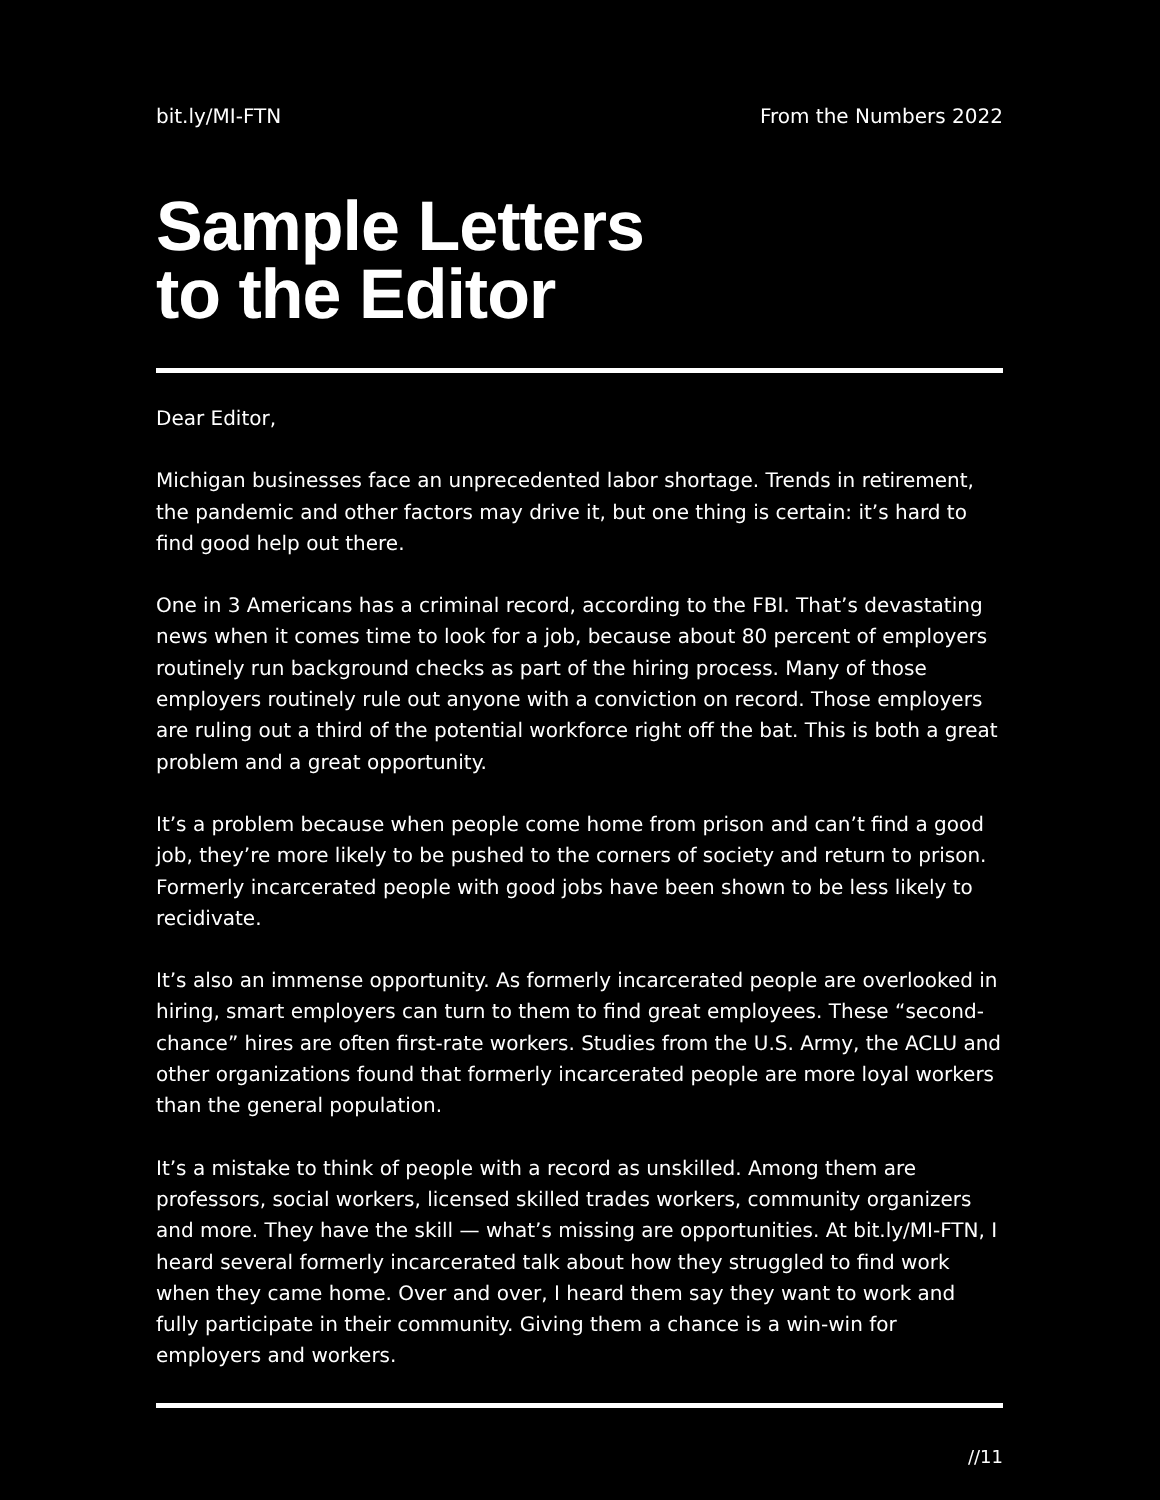bit.ly/MI-FTN From the Numbers 2022
Sample Letters
to the Editor
Dear Editor,
Michigan businesses face an unprecedented labor shortage. Trends in retirement, the pandemic and other factors may drive it, but one thing is certain: it’s hard to find good help out there.
One in 3 Americans has a criminal record, according to the FBI. That’s devastating news when it comes time to look for a job, because about 80 percent of employers routinely run background checks as part of the hiring process. Many of those employers routinely rule out anyone with a conviction on record. Those employers are ruling out a third of the potential workforce right off the bat. This is both a great problem and a great opportunity.
It’s a problem because when people come home from prison and can’t find a good job, they’re more likely to be pushed to the corners of society and return to prison. Formerly incarcerated people with good jobs have been shown to be less likely to recidivate.
It’s also an immense opportunity. As formerly incarcerated people are overlooked in hiring, smart employers can turn to them to find great employees. These “second-chance” hires are often first-rate workers. Studies from the U.S. Army, the ACLU and other organizations found that formerly incarcerated people are more loyal workers than the general population.
It’s a mistake to think of people with a record as unskilled. Among them are professors, social workers, licensed skilled trades workers, community organizers and more. They have the skill — what’s missing are opportunities. At bit.ly/MI-FTN, I heard several formerly incarcerated talk about how they struggled to find work when they came home. Over and over, I heard them say they want to work and fully participate in their community. Giving them a chance is a win-win for employers and workers.
//11